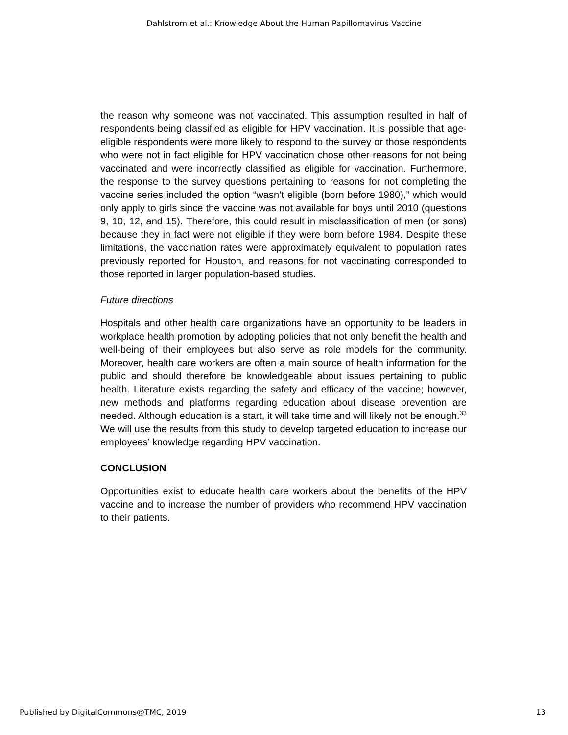Dahlstrom et al.: Knowledge About the Human Papillomavirus Vaccine
the reason why someone was not vaccinated. This assumption resulted in half of respondents being classified as eligible for HPV vaccination. It is possible that age-eligible respondents were more likely to respond to the survey or those respondents who were not in fact eligible for HPV vaccination chose other reasons for not being vaccinated and were incorrectly classified as eligible for vaccination. Furthermore, the response to the survey questions pertaining to reasons for not completing the vaccine series included the option “wasn’t eligible (born before 1980),” which would only apply to girls since the vaccine was not available for boys until 2010 (questions 9, 10, 12, and 15). Therefore, this could result in misclassification of men (or sons) because they in fact were not eligible if they were born before 1984. Despite these limitations, the vaccination rates were approximately equivalent to population rates previously reported for Houston, and reasons for not vaccinating corresponded to those reported in larger population-based studies.
Future directions
Hospitals and other health care organizations have an opportunity to be leaders in workplace health promotion by adopting policies that not only benefit the health and well-being of their employees but also serve as role models for the community. Moreover, health care workers are often a main source of health information for the public and should therefore be knowledgeable about issues pertaining to public health. Literature exists regarding the safety and efficacy of the vaccine; however, new methods and platforms regarding education about disease prevention are needed. Although education is a start, it will take time and will likely not be enough.<sup>33</sup> We will use the results from this study to develop targeted education to increase our employees’ knowledge regarding HPV vaccination.
CONCLUSION
Opportunities exist to educate health care workers about the benefits of the HPV vaccine and to increase the number of providers who recommend HPV vaccination to their patients.
Published by DigitalCommons@TMC, 2019 13